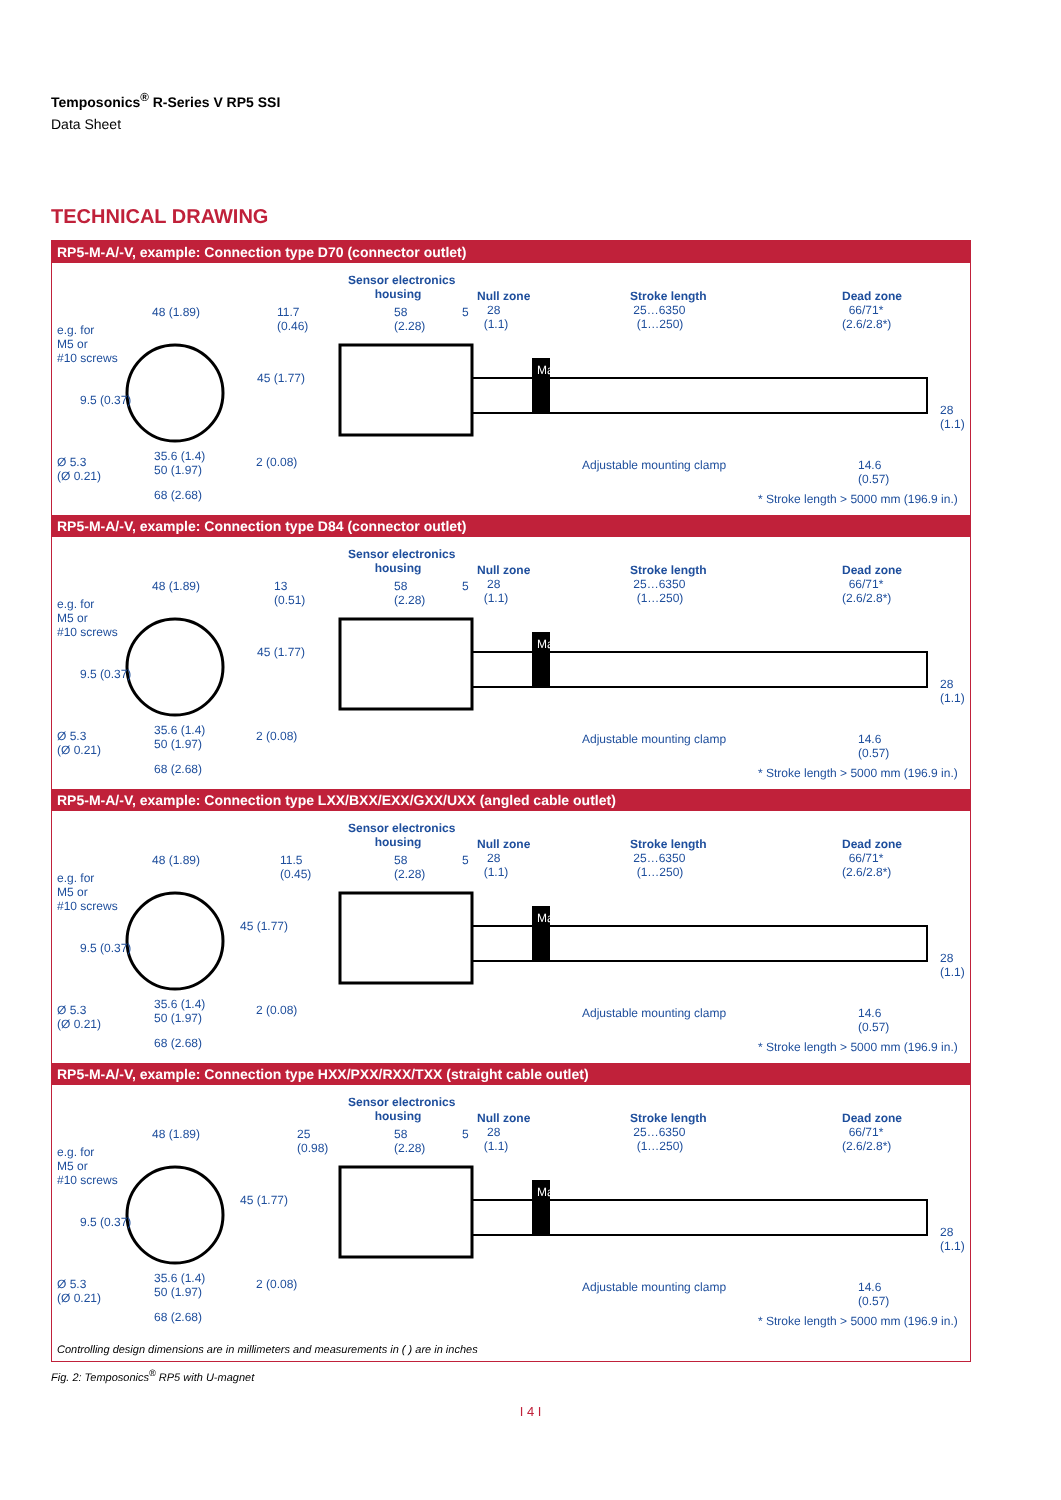Temposonics<sup>®</sup> R-Series V RP5 SSI
Data Sheet
TECHNICAL DRAWING
RP5-M-A/-V, example: Connection type D70 (connector outlet)
Sensor electronics
housing
48 (1.89) 11.7
(0.46)
58
(2.28)
5
Null zone
28
(1.1)
Stroke length
25…6350
(1…250)
Dead zone
66/71*
(2.6/2.8*) e.g. for
M5 or
#10 screws
45 (1.77)
9.5 (0.37)
Magnet
28 (1.1)
Ø 5.3
(Ø 0.21)
35.6 (1.4)
50 (1.97)
2 (0.08) Adjustable mounting clamp 14.6
(0.57)
68 (2.68) * Stroke length > 5000 mm (196.9 in.)
RP5-M-A/-V, example: Connection type D84 (connector outlet)
Sensor electronics
housing
48 (1.89) 13
(0.51)
58
(2.28)
5
Null zone
28
(1.1)
Stroke length
25…6350
(1…250)
Dead zone
66/71*
(2.6/2.8*) e.g. for
M5 or
#10 screws
45 (1.77)
9.5 (0.37)
Magnet
28 (1.1)
Ø 5.3
(Ø 0.21)
35.6 (1.4)
50 (1.97)
2 (0.08) Adjustable mounting clamp 14.6
(0.57)
68 (2.68) * Stroke length > 5000 mm (196.9 in.)
RP5-M-A/-V, example: Connection type LXX/BXX/EXX/GXX/UXX (angled cable outlet)
Sensor electronics
housing
48 (1.89) 11.5
(0.45)
58
(2.28)
5
Null zone
28
(1.1)
Stroke length
25…6350
(1…250)
Dead zone
66/71*
(2.6/2.8*) e.g. for
M5 or
#10 screws
45 (1.77)
9.5 (0.37)
Magnet
28 (1.1)
Ø 5.3
(Ø 0.21)
35.6 (1.4)
50 (1.97)
2 (0.08) Adjustable mounting clamp 14.6
(0.57)
68 (2.68) * Stroke length > 5000 mm (196.9 in.)
RP5-M-A/-V, example: Connection type HXX/PXX/RXX/TXX (straight cable outlet)
Sensor electronics
housing
48 (1.89) 25
(0.98)
58
(2.28)
5
Null zone
28
(1.1)
Stroke length
25…6350
(1…250)
Dead zone
66/71*
(2.6/2.8*) e.g. for
M5 or
#10 screws
45 (1.77)
9.5 (0.37)
Magnet
28 (1.1)
Ø 5.3
(Ø 0.21)
35.6 (1.4)
50 (1.97)
2 (0.08) Adjustable mounting clamp 14.6
(0.57)
68 (2.68) * Stroke length > 5000 mm (196.9 in.)
Controlling design dimensions are in millimeters and measurements in ( ) are in inches
Fig. 2: Temposonics<sup>®</sup> RP5 with U-magnet
I 4 I